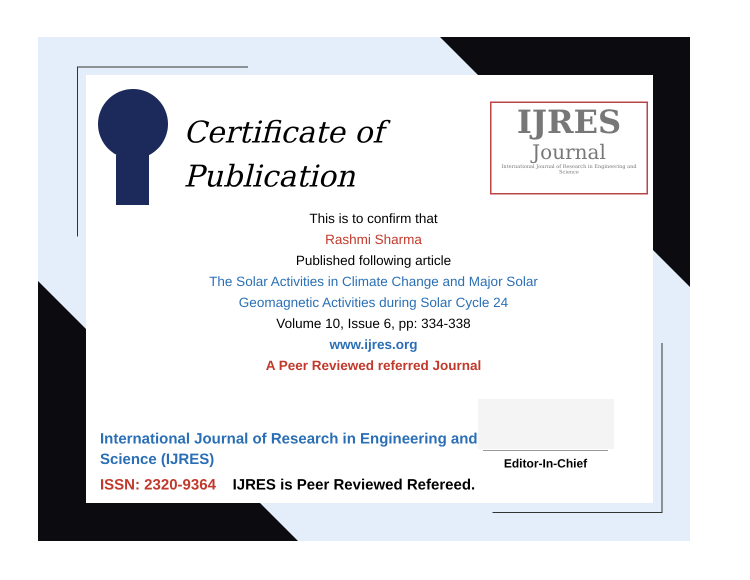Certificate of
Publication
IJRES
Journal
International Journal of Research in Engineering and Science
This is to confirm that
Rashmi Sharma
Published following article
The Solar Activities in Climate Change and Major Solar
Geomagnetic Activities during Solar Cycle 24
Volume 10, Issue 6, pp: 334-338
www.ijres.org
A Peer Reviewed referred Journal
International Journal of Research in Engineering and Science (IJRES)
ISSN: 2320-9364 IJRES is Peer Reviewed Refereed.
Editor-In-Chief